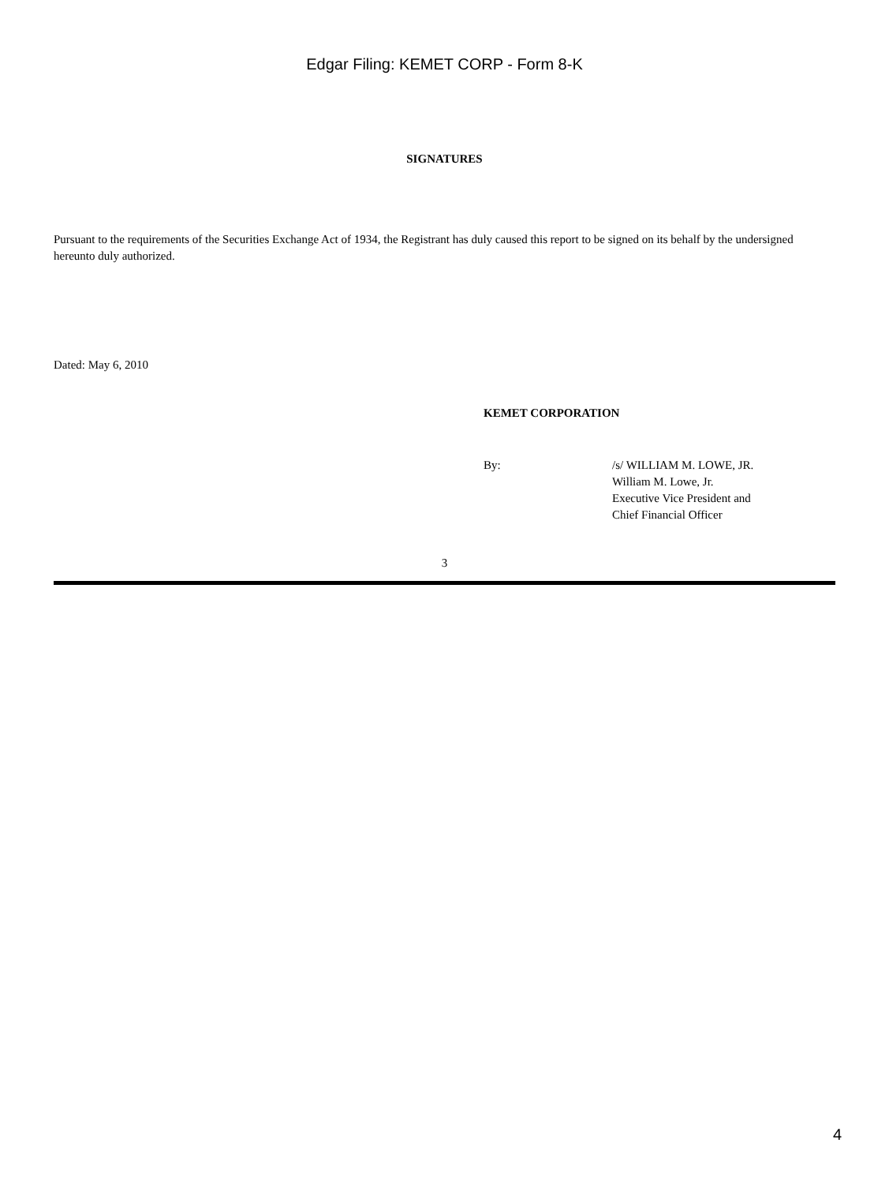Edgar Filing: KEMET CORP - Form 8-K
SIGNATURES
Pursuant to the requirements of the Securities Exchange Act of 1934, the Registrant has duly caused this report to be signed on its behalf by the undersigned hereunto duly authorized.
Dated: May 6, 2010
KEMET CORPORATION
| By: | /s/ WILLIAM M. LOWE, JR. William M. Lowe, Jr. Executive Vice President and Chief Financial Officer |
3
4